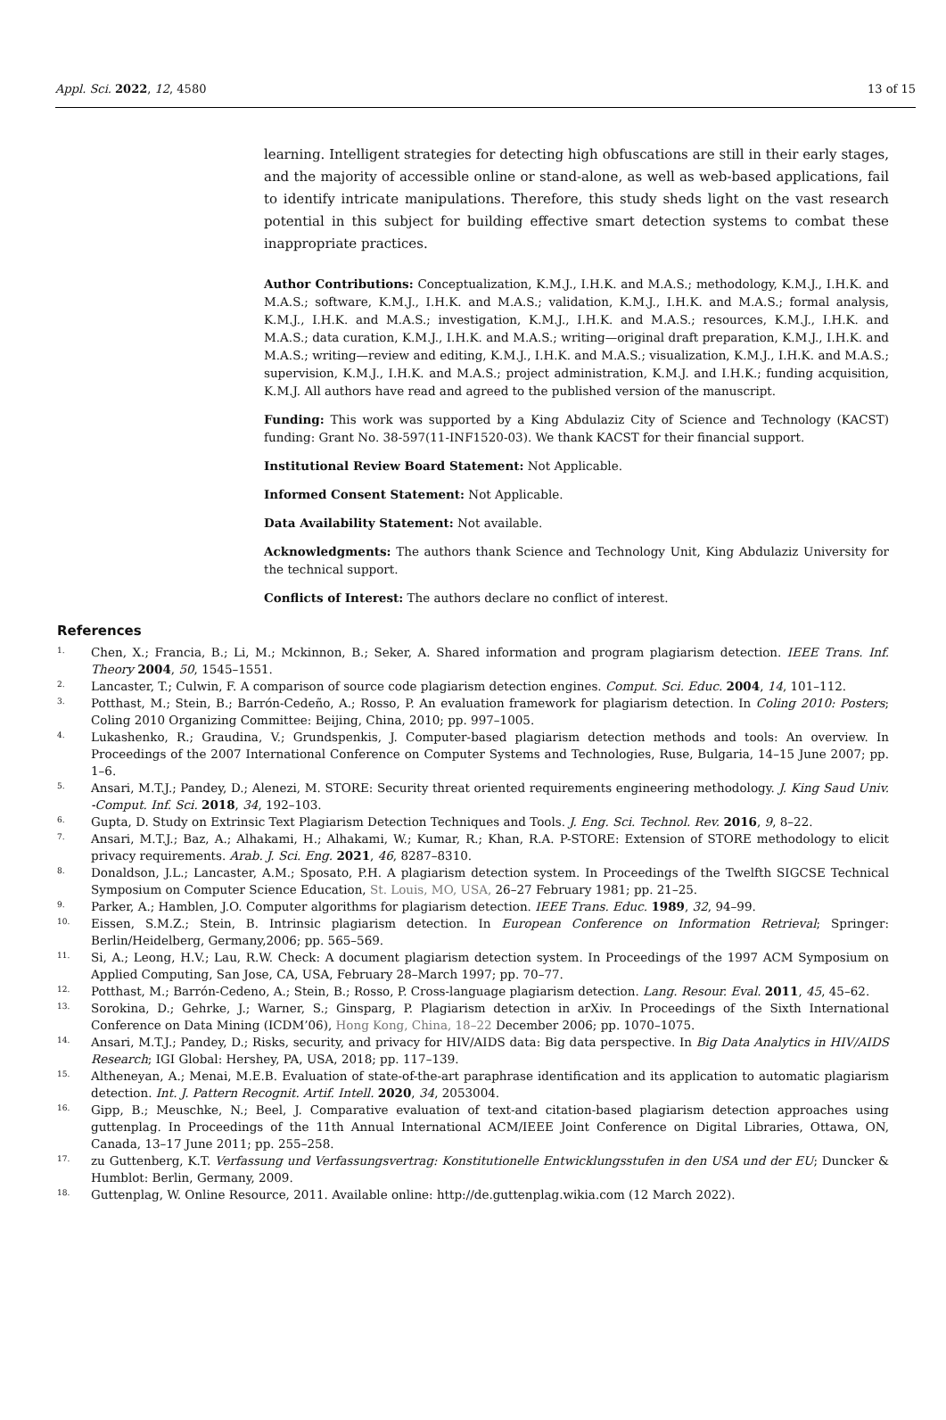Appl. Sci. 2022, 12, 4580 13 of 15
learning. Intelligent strategies for detecting high obfuscations are still in their early stages, and the majority of accessible online or stand-alone, as well as web-based applications, fail to identify intricate manipulations. Therefore, this study sheds light on the vast research potential in this subject for building effective smart detection systems to combat these inappropriate practices.
Author Contributions: Conceptualization, K.M.J., I.H.K. and M.A.S.; methodology, K.M.J., I.H.K. and M.A.S.; software, K.M.J., I.H.K. and M.A.S.; validation, K.M.J., I.H.K. and M.A.S.; formal analysis, K.M.J., I.H.K. and M.A.S.; investigation, K.M.J., I.H.K. and M.A.S.; resources, K.M.J., I.H.K. and M.A.S.; data curation, K.M.J., I.H.K. and M.A.S.; writing—original draft preparation, K.M.J., I.H.K. and M.A.S.; writing—review and editing, K.M.J., I.H.K. and M.A.S.; visualization, K.M.J., I.H.K. and M.A.S.; supervision, K.M.J., I.H.K. and M.A.S.; project administration, K.M.J. and I.H.K.; funding acquisition, K.M.J. All authors have read and agreed to the published version of the manuscript.
Funding: This work was supported by a King Abdulaziz City of Science and Technology (KACST) funding: Grant No. 38-597(11-INF1520-03). We thank KACST for their financial support.
Institutional Review Board Statement: Not Applicable.
Informed Consent Statement: Not Applicable.
Data Availability Statement: Not available.
Acknowledgments: The authors thank Science and Technology Unit, King Abdulaziz University for the technical support.
Conflicts of Interest: The authors declare no conflict of interest.
References
1. Chen, X.; Francia, B.; Li, M.; Mckinnon, B.; Seker, A. Shared information and program plagiarism detection. IEEE Trans. Inf. Theory 2004, 50, 1545–1551.
2. Lancaster, T.; Culwin, F. A comparison of source code plagiarism detection engines. Comput. Sci. Educ. 2004, 14, 101–112.
3. Potthast, M.; Stein, B.; Barrón-Cedeño, A.; Rosso, P. An evaluation framework for plagiarism detection. In Coling 2010: Posters; Coling 2010 Organizing Committee: Beijing, China, 2010; pp. 997–1005.
4. Lukashenko, R.; Graudina, V.; Grundspenkis, J. Computer-based plagiarism detection methods and tools: An overview. In Proceedings of the 2007 International Conference on Computer Systems and Technologies, Ruse, Bulgaria, 14–15 June 2007; pp. 1–6.
5. Ansari, M.T.J.; Pandey, D.; Alenezi, M. STORE: Security threat oriented requirements engineering methodology. J. King Saud Univ. -Comput. Inf. Sci. 2018, 34, 192–103.
6. Gupta, D. Study on Extrinsic Text Plagiarism Detection Techniques and Tools. J. Eng. Sci. Technol. Rev. 2016, 9, 8–22.
7. Ansari, M.T.J.; Baz, A.; Alhakami, H.; Alhakami, W.; Kumar, R.; Khan, R.A. P-STORE: Extension of STORE methodology to elicit privacy requirements. Arab. J. Sci. Eng. 2021, 46, 8287–8310.
8. Donaldson, J.L.; Lancaster, A.M.; Sposato, P.H. A plagiarism detection system. In Proceedings of the Twelfth SIGCSE Technical Symposium on Computer Science Education, St. Louis, MO, USA, 26–27 February 1981; pp. 21–25.
9. Parker, A.; Hamblen, J.O. Computer algorithms for plagiarism detection. IEEE Trans. Educ. 1989, 32, 94–99.
10. Eissen, S.M.Z.; Stein, B. Intrinsic plagiarism detection. In European Conference on Information Retrieval; Springer: Berlin/Heidelberg, Germany,2006; pp. 565–569.
11. Si, A.; Leong, H.V.; Lau, R.W. Check: A document plagiarism detection system. In Proceedings of the 1997 ACM Symposium on Applied Computing, San Jose, CA, USA, February 28–March 1997; pp. 70–77.
12. Potthast, M.; Barrón-Cedeno, A.; Stein, B.; Rosso, P. Cross-language plagiarism detection. Lang. Resour. Eval. 2011, 45, 45–62.
13. Sorokina, D.; Gehrke, J.; Warner, S.; Ginsparg, P. Plagiarism detection in arXiv. In Proceedings of the Sixth International Conference on Data Mining (ICDM’06), Hong Kong, China, 18–22 December 2006; pp. 1070–1075.
14. Ansari, M.T.J.; Pandey, D.; Risks, security, and privacy for HIV/AIDS data: Big data perspective. In Big Data Analytics in HIV/AIDS Research; IGI Global: Hershey, PA, USA, 2018; pp. 117–139.
15. Altheneyan, A.; Menai, M.E.B. Evaluation of state-of-the-art paraphrase identification and its application to automatic plagiarism detection. Int. J. Pattern Recognit. Artif. Intell. 2020, 34, 2053004.
16. Gipp, B.; Meuschke, N.; Beel, J. Comparative evaluation of text-and citation-based plagiarism detection approaches using guttenplag. In Proceedings of the 11th Annual International ACM/IEEE Joint Conference on Digital Libraries, Ottawa, ON, Canada, 13–17 June 2011; pp. 255–258.
17. zu Guttenberg, K.T. Verfassung und Verfassungsvertrag: Konstitutionelle Entwicklungsstufen in den USA und der EU; Duncker & Humblot: Berlin, Germany, 2009.
18. Guttenplag, W. Online Resource, 2011. Available online: http://de.guttenplag.wikia.com (12 March 2022).